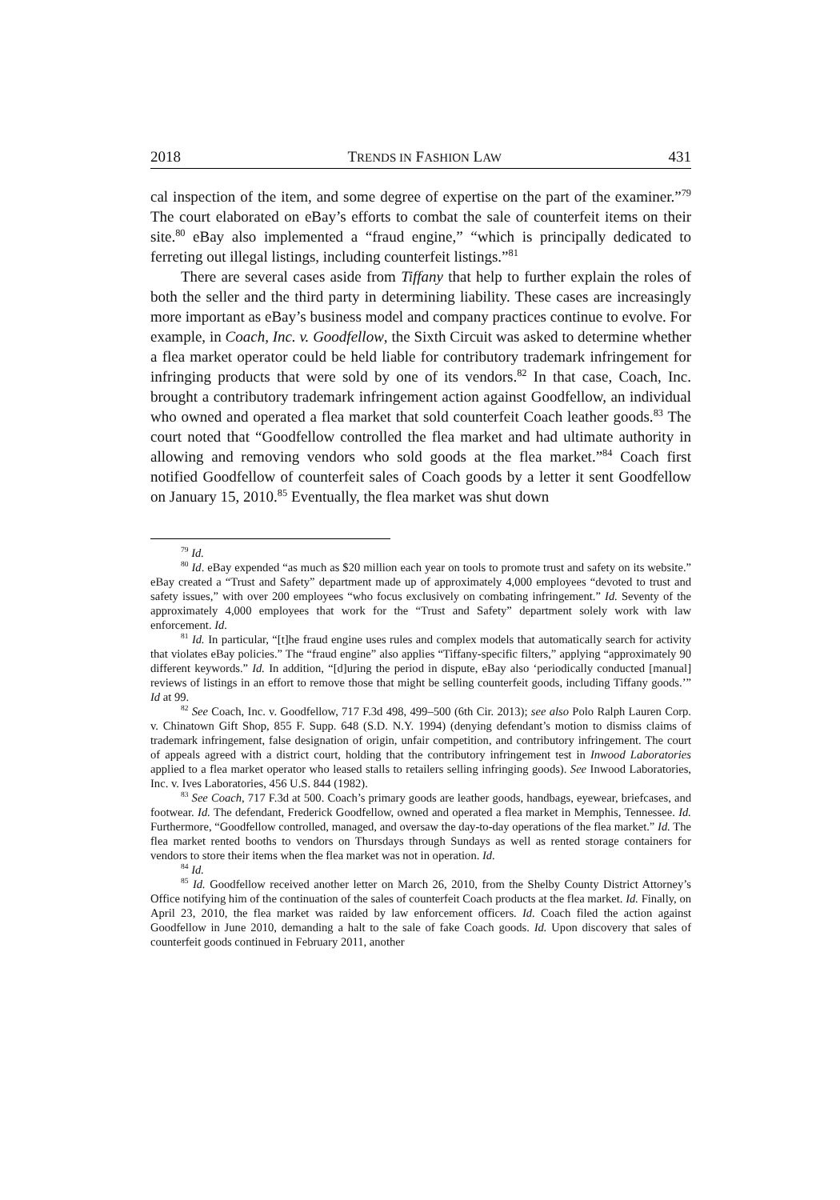2018 TRENDS IN FASHION LAW 431
cal inspection of the item, and some degree of expertise on the part of the examiner.”<sup>79</sup> The court elaborated on eBay’s efforts to combat the sale of counterfeit items on their site.<sup>80</sup> eBay also implemented a “fraud engine,” “which is principally dedicated to ferreting out illegal listings, including counterfeit listings.”<sup>81</sup>
There are several cases aside from Tiffany that help to further explain the roles of both the seller and the third party in determining liability. These cases are increasingly more important as eBay’s business model and company practices continue to evolve. For example, in Coach, Inc. v. Goodfellow, the Sixth Circuit was asked to determine whether a flea market operator could be held liable for contributory trademark infringement for infringing products that were sold by one of its vendors.<sup>82</sup> In that case, Coach, Inc. brought a contributory trademark infringement action against Goodfellow, an individual who owned and operated a flea market that sold counterfeit Coach leather goods.<sup>83</sup> The court noted that “Goodfellow controlled the flea market and had ultimate authority in allowing and removing vendors who sold goods at the flea market.”<sup>84</sup> Coach first notified Goodfellow of counterfeit sales of Coach goods by a letter it sent Goodfellow on January 15, 2010.<sup>85</sup> Eventually, the flea market was shut down
<sup>79</sup> Id.
<sup>80</sup> Id. eBay expended “as much as $20 million each year on tools to promote trust and safety on its website.” eBay created a “Trust and Safety” department made up of approximately 4,000 employees “devoted to trust and safety issues,” with over 200 employees “who focus exclusively on combating infringement.” Id. Seventy of the approximately 4,000 employees that work for the “Trust and Safety” department solely work with law enforcement. Id.
<sup>81</sup> Id. In particular, “[t]he fraud engine uses rules and complex models that automatically search for activity that violates eBay policies.” The “fraud engine” also applies “Tiffany-specific filters,” applying “approximately 90 different keywords.” Id. In addition, “[d]uring the period in dispute, eBay also ‘periodically conducted [manual] reviews of listings in an effort to remove those that might be selling counterfeit goods, including Tiffany goods.’” Id at 99.
<sup>82</sup> See Coach, Inc. v. Goodfellow, 717 F.3d 498, 499–500 (6th Cir. 2013); see also Polo Ralph Lauren Corp. v. Chinatown Gift Shop, 855 F. Supp. 648 (S.D. N.Y. 1994) (denying defendant’s motion to dismiss claims of trademark infringement, false designation of origin, unfair competition, and contributory infringement. The court of appeals agreed with a district court, holding that the contributory infringement test in Inwood Laboratories applied to a flea market operator who leased stalls to retailers selling infringing goods). See Inwood Laboratories, Inc. v. Ives Laboratories, 456 U.S. 844 (1982).
<sup>83</sup> See Coach, 717 F.3d at 500. Coach’s primary goods are leather goods, handbags, eyewear, briefcases, and footwear. Id. The defendant, Frederick Goodfellow, owned and operated a flea market in Memphis, Tennessee. Id. Furthermore, “Goodfellow controlled, managed, and oversaw the day-to-day operations of the flea market.” Id. The flea market rented booths to vendors on Thursdays through Sundays as well as rented storage containers for vendors to store their items when the flea market was not in operation. Id.
<sup>84</sup> Id.
<sup>85</sup> Id. Goodfellow received another letter on March 26, 2010, from the Shelby County District Attorney’s Office notifying him of the continuation of the sales of counterfeit Coach products at the flea market. Id. Finally, on April 23, 2010, the flea market was raided by law enforcement officers. Id. Coach filed the action against Goodfellow in June 2010, demanding a halt to the sale of fake Coach goods. Id. Upon discovery that sales of counterfeit goods continued in February 2011, another